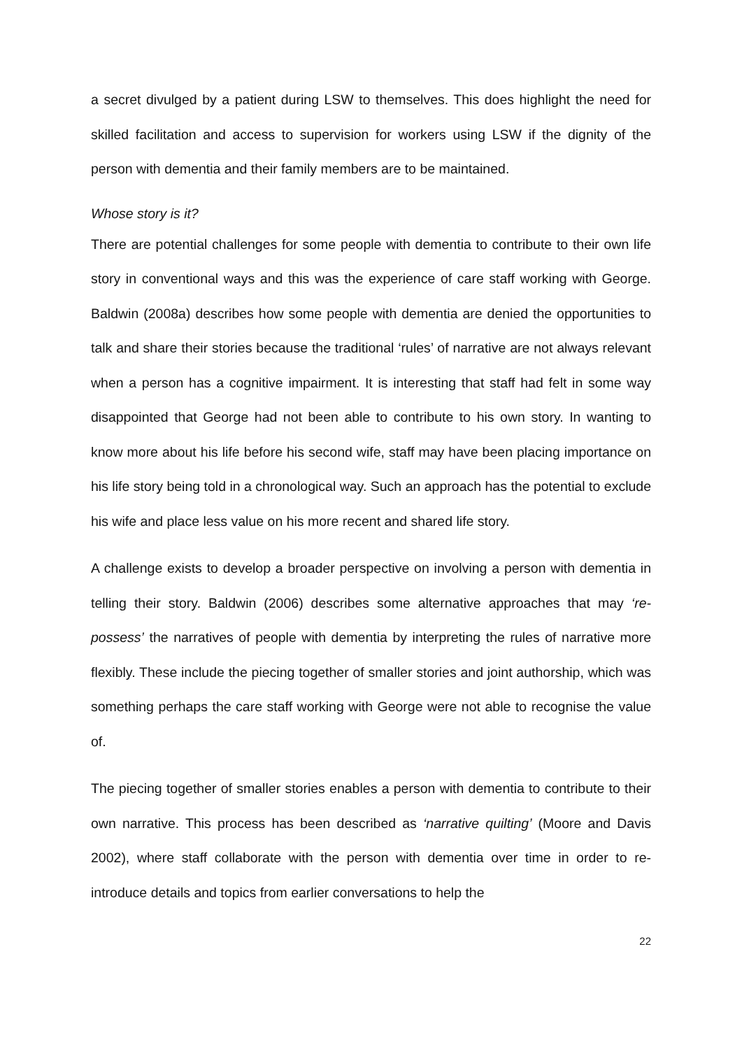a secret divulged by a patient during LSW to themselves. This does highlight the need for skilled facilitation and access to supervision for workers using LSW if the dignity of the person with dementia and their family members are to be maintained.
Whose story is it?
There are potential challenges for some people with dementia to contribute to their own life story in conventional ways and this was the experience of care staff working with George. Baldwin (2008a) describes how some people with dementia are denied the opportunities to talk and share their stories because the traditional ‘rules’ of narrative are not always relevant when a person has a cognitive impairment. It is interesting that staff had felt in some way disappointed that George had not been able to contribute to his own story. In wanting to know more about his life before his second wife, staff may have been placing importance on his life story being told in a chronological way. Such an approach has the potential to exclude his wife and place less value on his more recent and shared life story.
A challenge exists to develop a broader perspective on involving a person with dementia in telling their story. Baldwin (2006) describes some alternative approaches that may ‘re-possess’ the narratives of people with dementia by interpreting the rules of narrative more flexibly. These include the piecing together of smaller stories and joint authorship, which was something perhaps the care staff working with George were not able to recognise the value of.
The piecing together of smaller stories enables a person with dementia to contribute to their own narrative. This process has been described as ‘narrative quilting’ (Moore and Davis 2002), where staff collaborate with the person with dementia over time in order to re-introduce details and topics from earlier conversations to help the
22